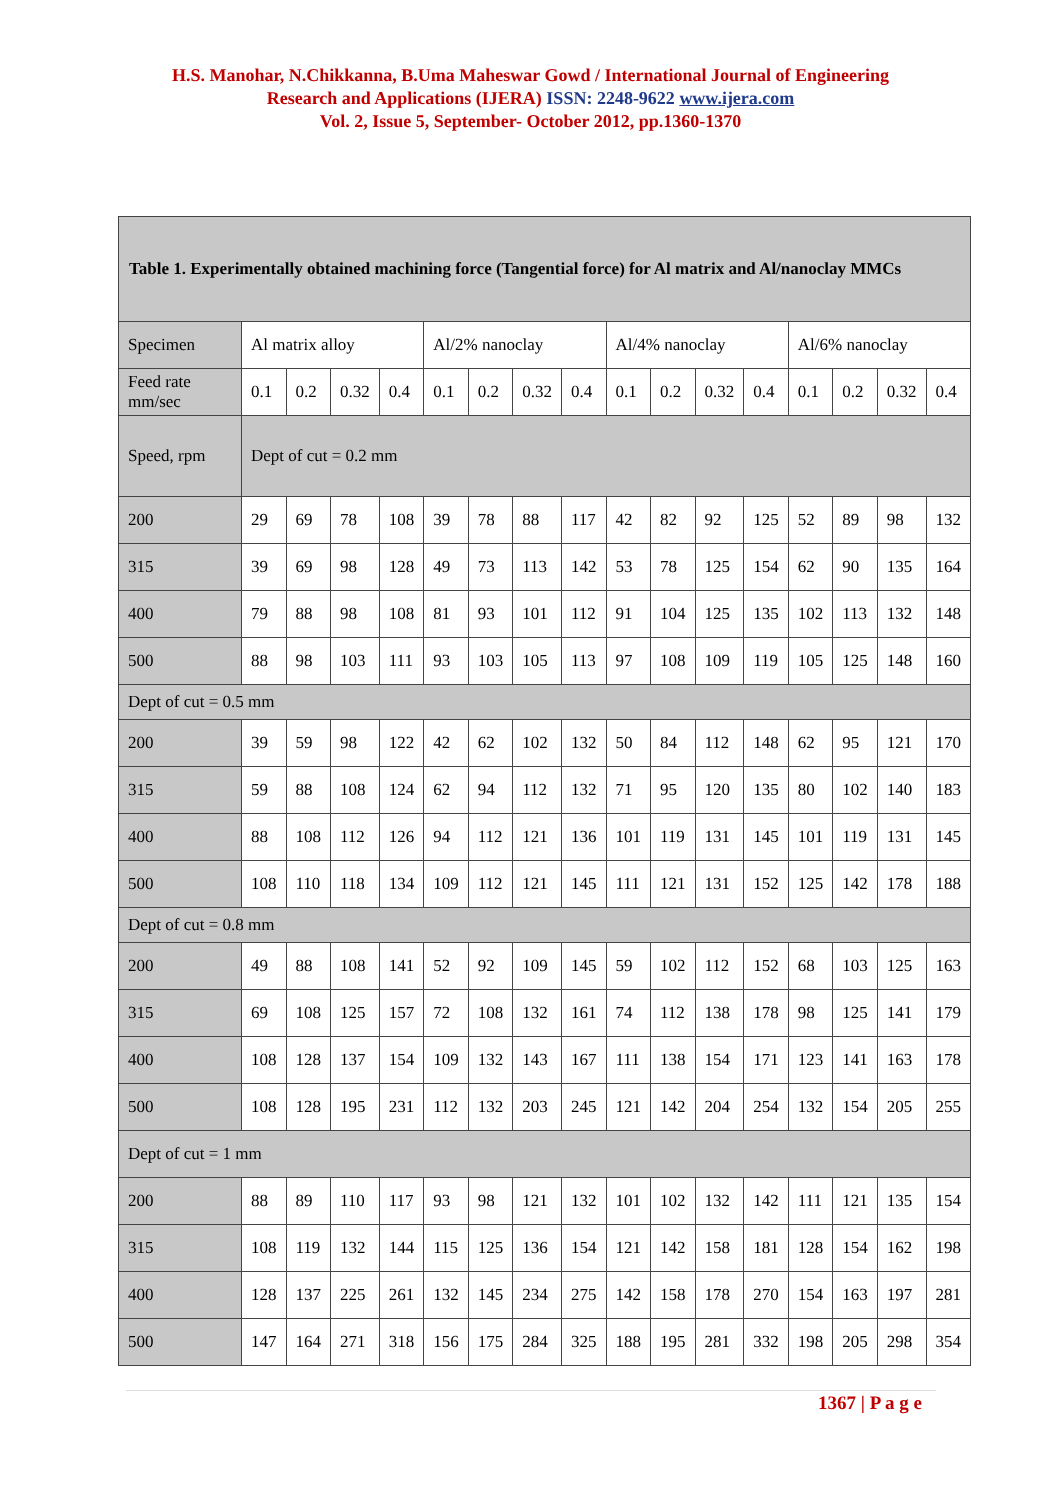H.S. Manohar, N.Chikkanna, B.Uma Maheswar Gowd / International Journal of Engineering
Research and Applications (IJERA) ISSN: 2248-9622 www.ijera.com
Vol. 2, Issue 5, September- October 2012, pp.1360-1370
| Table 1. Experimentally obtained machining force (Tangential force) for Al matrix and Al/nanoclay MMCs | | | | | | | | | | | | | | | | |
| Specimen | Al matrix alloy | | | | Al/2% nanoclay | | | | Al/4% nanoclay | | | | Al/6% nanoclay | | | |
| Feed rate mm/sec | 0.1 | 0.2 | 0.32 | 0.4 | 0.1 | 0.2 | 0.32 | 0.4 | 0.1 | 0.2 | 0.32 | 0.4 | 0.1 | 0.2 | 0.32 | 0.4 |
| Speed, rpm | Dept of cut = 0.2 mm | | | | | | | | | | | | | | | |
| 200 | 29 | 69 | 78 | 108 | 39 | 78 | 88 | 117 | 42 | 82 | 92 | 125 | 52 | 89 | 98 | 132 |
| 315 | 39 | 69 | 98 | 128 | 49 | 73 | 113 | 142 | 53 | 78 | 125 | 154 | 62 | 90 | 135 | 164 |
| 400 | 79 | 88 | 98 | 108 | 81 | 93 | 101 | 112 | 91 | 104 | 125 | 135 | 102 | 113 | 132 | 148 |
| 500 | 88 | 98 | 103 | 111 | 93 | 103 | 105 | 113 | 97 | 108 | 109 | 119 | 105 | 125 | 148 | 160 |
| Dept of cut = 0.5 mm | | | | | | | | | | | | | | | | |
| 200 | 39 | 59 | 98 | 122 | 42 | 62 | 102 | 132 | 50 | 84 | 112 | 148 | 62 | 95 | 121 | 170 |
| 315 | 59 | 88 | 108 | 124 | 62 | 94 | 112 | 132 | 71 | 95 | 120 | 135 | 80 | 102 | 140 | 183 |
| 400 | 88 | 108 | 112 | 126 | 94 | 112 | 121 | 136 | 101 | 119 | 131 | 145 | 101 | 119 | 131 | 145 |
| 500 | 108 | 110 | 118 | 134 | 109 | 112 | 121 | 145 | 111 | 121 | 131 | 152 | 125 | 142 | 178 | 188 |
| Dept of cut = 0.8 mm | | | | | | | | | | | | | | | | |
| 200 | 49 | 88 | 108 | 141 | 52 | 92 | 109 | 145 | 59 | 102 | 112 | 152 | 68 | 103 | 125 | 163 |
| 315 | 69 | 108 | 125 | 157 | 72 | 108 | 132 | 161 | 74 | 112 | 138 | 178 | 98 | 125 | 141 | 179 |
| 400 | 108 | 128 | 137 | 154 | 109 | 132 | 143 | 167 | 111 | 138 | 154 | 171 | 123 | 141 | 163 | 178 |
| 500 | 108 | 128 | 195 | 231 | 112 | 132 | 203 | 245 | 121 | 142 | 204 | 254 | 132 | 154 | 205 | 255 |
| Dept of cut = 1 mm | | | | | | | | | | | | | | | | |
| 200 | 88 | 89 | 110 | 117 | 93 | 98 | 121 | 132 | 101 | 102 | 132 | 142 | 111 | 121 | 135 | 154 |
| 315 | 108 | 119 | 132 | 144 | 115 | 125 | 136 | 154 | 121 | 142 | 158 | 181 | 128 | 154 | 162 | 198 |
| 400 | 128 | 137 | 225 | 261 | 132 | 145 | 234 | 275 | 142 | 158 | 178 | 270 | 154 | 163 | 197 | 281 |
| 500 | 147 | 164 | 271 | 318 | 156 | 175 | 284 | 325 | 188 | 195 | 281 | 332 | 198 | 205 | 298 | 354 |
1367 | P a g e